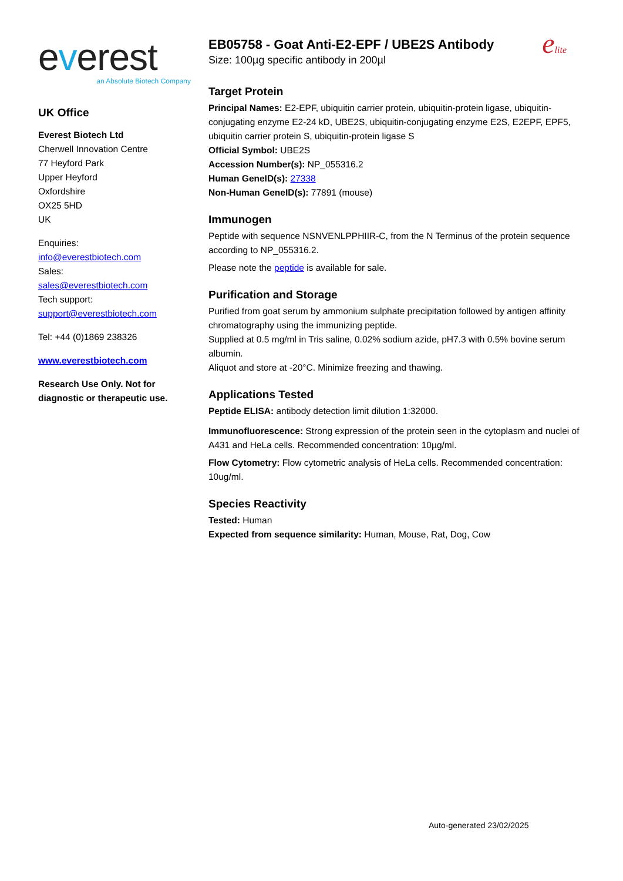everest
an Absolute Biotech Company
UK Office
Everest Biotech Ltd
Cherwell Innovation Centre
77 Heyford Park
Upper Heyford
Oxfordshire
OX25 5HD
UK
Enquiries:
info@everestbiotech.com
Sales:
sales@everestbiotech.com
Tech support:
support@everestbiotech.com
Tel: +44 (0)1869 238326
www.everestbiotech.com
Research Use Only. Not for diagnostic or therapeutic use.
elite
EB05758 - Goat Anti-E2-EPF / UBE2S Antibody
Size: 100µg specific antibody in 200µl
Target Protein
Principal Names: E2-EPF, ubiquitin carrier protein, ubiquitin-protein ligase, ubiquitin-conjugating enzyme E2-24 kD, UBE2S, ubiquitin-conjugating enzyme E2S, E2EPF, EPF5, ubiquitin carrier protein S, ubiquitin-protein ligase S
Official Symbol: UBE2S
Accession Number(s): NP_055316.2
Human GeneID(s): 27338
Non-Human GeneID(s): 77891 (mouse)
Immunogen
Peptide with sequence NSNVENLPPHIIR-C, from the N Terminus of the protein sequence according to NP_055316.2.
Please note the peptide is available for sale.
Purification and Storage
Purified from goat serum by ammonium sulphate precipitation followed by antigen affinity chromatography using the immunizing peptide.
Supplied at 0.5 mg/ml in Tris saline, 0.02% sodium azide, pH7.3 with 0.5% bovine serum albumin.
Aliquot and store at -20°C. Minimize freezing and thawing.
Applications Tested
Peptide ELISA: antibody detection limit dilution 1:32000.
Immunofluorescence: Strong expression of the protein seen in the cytoplasm and nuclei of A431 and HeLa cells. Recommended concentration: 10µg/ml.
Flow Cytometry: Flow cytometric analysis of HeLa cells. Recommended concentration: 10ug/ml.
Species Reactivity
Tested: Human
Expected from sequence similarity: Human, Mouse, Rat, Dog, Cow
Auto-generated 23/02/2025